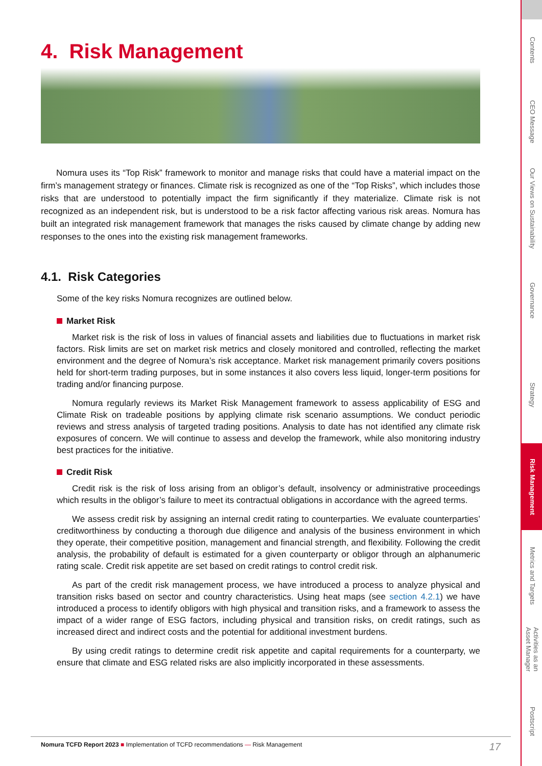4. Risk Management
Nomura uses its “Top Risk” framework to monitor and manage risks that could have a material impact on the firm’s management strategy or finances. Climate risk is recognized as one of the “Top Risks”, which includes those risks that are understood to potentially impact the firm significantly if they materialize. Climate risk is not recognized as an independent risk, but is understood to be a risk factor affecting various risk areas. Nomura has built an integrated risk management framework that manages the risks caused by climate change by adding new responses to the ones into the existing risk management frameworks.
4.1. Risk Categories
Some of the key risks Nomura recognizes are outlined below.
Market Risk
Market risk is the risk of loss in values of financial assets and liabilities due to fluctuations in market risk factors. Risk limits are set on market risk metrics and closely monitored and controlled, reflecting the market environment and the degree of Nomura’s risk acceptance. Market risk management primarily covers positions held for short-term trading purposes, but in some instances it also covers less liquid, longer-term positions for trading and/or financing purpose.
Nomura regularly reviews its Market Risk Management framework to assess applicability of ESG and Climate Risk on tradeable positions by applying climate risk scenario assumptions. We conduct periodic reviews and stress analysis of targeted trading positions. Analysis to date has not identified any climate risk exposures of concern. We will continue to assess and develop the framework, while also monitoring industry best practices for the initiative.
Credit Risk
Credit risk is the risk of loss arising from an obligor’s default, insolvency or administrative proceedings which results in the obligor’s failure to meet its contractual obligations in accordance with the agreed terms.
We assess credit risk by assigning an internal credit rating to counterparties. We evaluate counterparties’ creditworthiness by conducting a thorough due diligence and analysis of the business environment in which they operate, their competitive position, management and financial strength, and flexibility. Following the credit analysis, the probability of default is estimated for a given counterparty or obligor through an alphanumeric rating scale. Credit risk appetite are set based on credit ratings to control credit risk.
As part of the credit risk management process, we have introduced a process to analyze physical and transition risks based on sector and country characteristics. Using heat maps (see section 4.2.1) we have introduced a process to identify obligors with high physical and transition risks, and a framework to assess the impact of a wider range of ESG factors, including physical and transition risks, on credit ratings, such as increased direct and indirect costs and the potential for additional investment burdens.
By using credit ratings to determine credit risk appetite and capital requirements for a counterparty, we ensure that climate and ESG related risks are also implicitly incorporated in these assessments.
Nomura TCFD Report 2023 ■ Implementation of TCFD recommendations — Risk Management
17
Contents
CEO Message
Our Views on Sustainability
Governance
Strategy
Risk Management
Metrics and Targets
Activities as an Asset Manager
Postscript